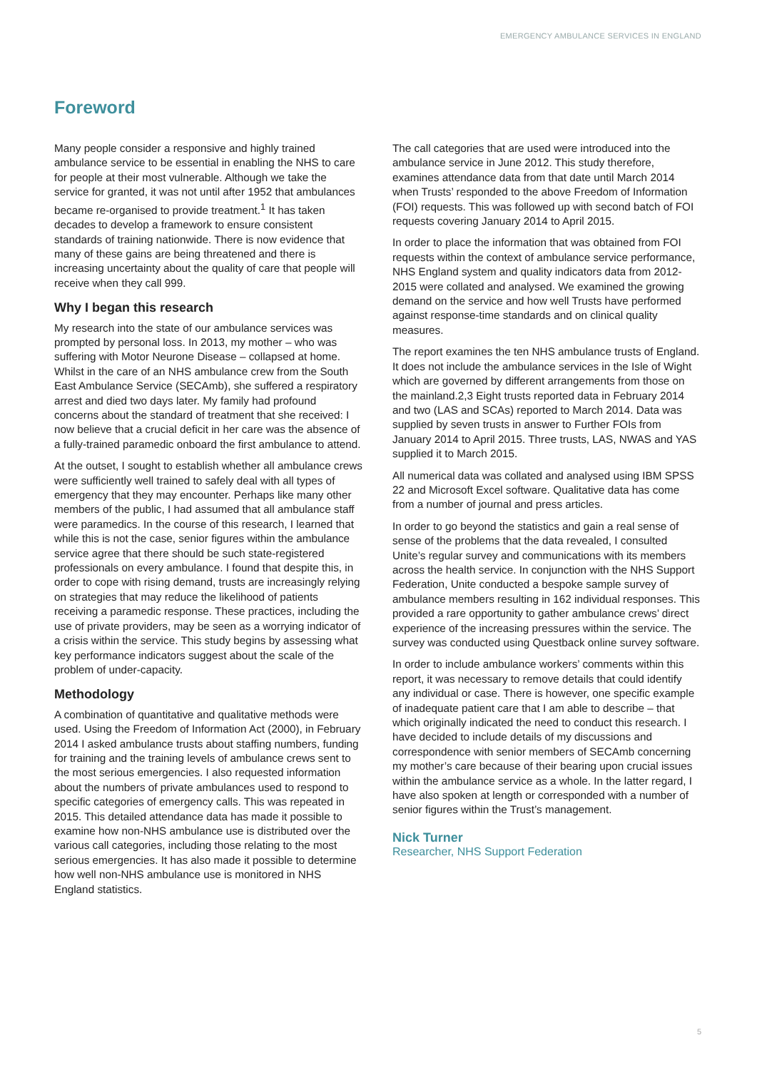EMERGENCY AMBULANCE SERVICES IN ENGLAND
Foreword
Many people consider a responsive and highly trained ambulance service to be essential in enabling the NHS to care for people at their most vulnerable. Although we take the service for granted, it was not until after 1952 that ambulances became re-organised to provide treatment.<sup>1</sup> It has taken decades to develop a framework to ensure consistent standards of training nationwide. There is now evidence that many of these gains are being threatened and there is increasing uncertainty about the quality of care that people will receive when they call 999.
Why I began this research
My research into the state of our ambulance services was prompted by personal loss. In 2013, my mother – who was suffering with Motor Neurone Disease – collapsed at home. Whilst in the care of an NHS ambulance crew from the South East Ambulance Service (SECAmb), she suffered a respiratory arrest and died two days later. My family had profound concerns about the standard of treatment that she received: I now believe that a crucial deficit in her care was the absence of a fully-trained paramedic onboard the first ambulance to attend.
At the outset, I sought to establish whether all ambulance crews were sufficiently well trained to safely deal with all types of emergency that they may encounter. Perhaps like many other members of the public, I had assumed that all ambulance staff were paramedics. In the course of this research, I learned that while this is not the case, senior figures within the ambulance service agree that there should be such state-registered professionals on every ambulance. I found that despite this, in order to cope with rising demand, trusts are increasingly relying on strategies that may reduce the likelihood of patients receiving a paramedic response. These practices, including the use of private providers, may be seen as a worrying indicator of a crisis within the service. This study begins by assessing what key performance indicators suggest about the scale of the problem of under-capacity.
Methodology
A combination of quantitative and qualitative methods were used. Using the Freedom of Information Act (2000), in February 2014 I asked ambulance trusts about staffing numbers, funding for training and the training levels of ambulance crews sent to the most serious emergencies. I also requested information about the numbers of private ambulances used to respond to specific categories of emergency calls. This was repeated in 2015. This detailed attendance data has made it possible to examine how non-NHS ambulance use is distributed over the various call categories, including those relating to the most serious emergencies. It has also made it possible to determine how well non-NHS ambulance use is monitored in NHS England statistics.
The call categories that are used were introduced into the ambulance service in June 2012. This study therefore, examines attendance data from that date until March 2014 when Trusts’ responded to the above Freedom of Information (FOI) requests. This was followed up with second batch of FOI requests covering January 2014 to April 2015.
In order to place the information that was obtained from FOI requests within the context of ambulance service performance, NHS England system and quality indicators data from 2012-2015 were collated and analysed. We examined the growing demand on the service and how well Trusts have performed against response-time standards and on clinical quality measures.
The report examines the ten NHS ambulance trusts of England. It does not include the ambulance services in the Isle of Wight which are governed by different arrangements from those on the mainland.2,3 Eight trusts reported data in February 2014 and two (LAS and SCAs) reported to March 2014. Data was supplied by seven trusts in answer to Further FOIs from January 2014 to April 2015. Three trusts, LAS, NWAS and YAS supplied it to March 2015.
All numerical data was collated and analysed using IBM SPSS 22 and Microsoft Excel software. Qualitative data has come from a number of journal and press articles.
In order to go beyond the statistics and gain a real sense of sense of the problems that the data revealed, I consulted Unite’s regular survey and communications with its members across the health service. In conjunction with the NHS Support Federation, Unite conducted a bespoke sample survey of ambulance members resulting in 162 individual responses. This provided a rare opportunity to gather ambulance crews’ direct experience of the increasing pressures within the service. The survey was conducted using Questback online survey software.
In order to include ambulance workers’ comments within this report, it was necessary to remove details that could identify any individual or case. There is however, one specific example of inadequate patient care that I am able to describe – that which originally indicated the need to conduct this research. I have decided to include details of my discussions and correspondence with senior members of SECAmb concerning my mother’s care because of their bearing upon crucial issues within the ambulance service as a whole. In the latter regard, I have also spoken at length or corresponded with a number of senior figures within the Trust’s management.
Nick Turner
Researcher, NHS Support Federation
5